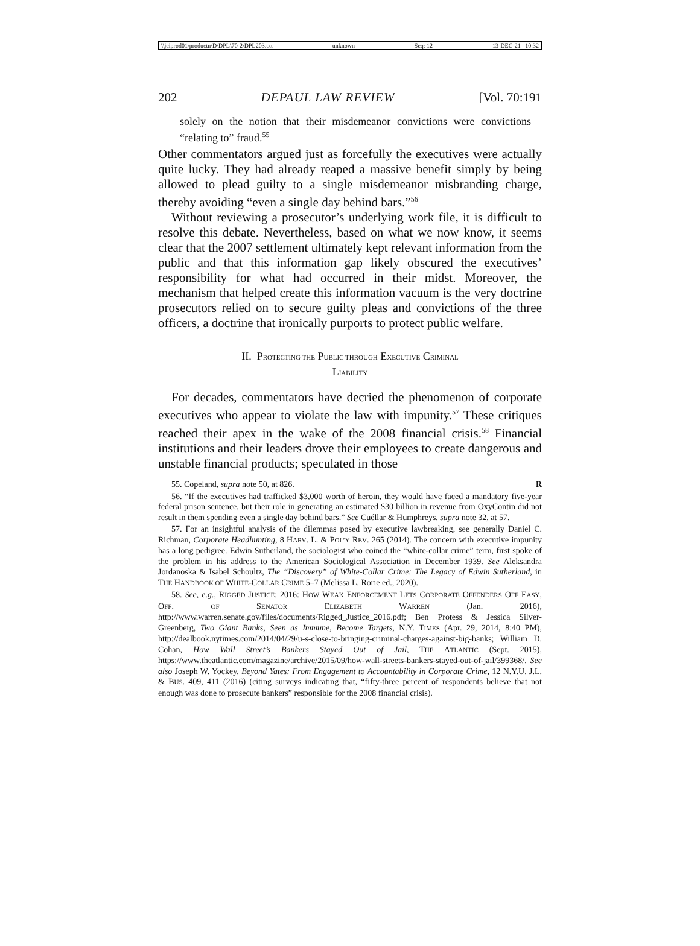\\jciprod01\productn\D\DPL\70-2\DPL203.txt unknown Seq: 12 13-DEC-21 10:32
202 DEPAUL LAW REVIEW [Vol. 70:191
solely on the notion that their misdemeanor convictions were convictions “relating to” fraud.<sup>55</sup>
Other commentators argued just as forcefully the executives were actually quite lucky. They had already reaped a massive benefit simply by being allowed to plead guilty to a single misdemeanor misbranding charge, thereby avoiding “even a single day behind bars.”<sup>56</sup>
Without reviewing a prosecutor’s underlying work file, it is difficult to resolve this debate. Nevertheless, based on what we now know, it seems clear that the 2007 settlement ultimately kept relevant information from the public and that this information gap likely obscured the executives’ responsibility for what had occurred in their midst. Moreover, the mechanism that helped create this information vacuum is the very doctrine prosecutors relied on to secure guilty pleas and convictions of the three officers, a doctrine that ironically purports to protect public welfare.
II. PROTECTING THE PUBLIC THROUGH EXECUTIVE CRIMINAL
LIABILITY
For decades, commentators have decried the phenomenon of corporate executives who appear to violate the law with impunity.<sup>57</sup> These critiques reached their apex in the wake of the 2008 financial crisis.<sup>58</sup> Financial institutions and their leaders drove their employees to create dangerous and unstable financial products; speculated in those
55. Copeland, supra note 50, at 826. R
56. “If the executives had trafficked $3,000 worth of heroin, they would have faced a mandatory five-year federal prison sentence, but their role in generating an estimated $30 billion in revenue from OxyContin did not result in them spending even a single day behind bars.” See Cuéllar & Humphreys, supra note 32, at 57.
57. For an insightful analysis of the dilemmas posed by executive lawbreaking, see generally Daniel C. Richman, Corporate Headhunting, 8 HARV. L. & POL’Y REV. 265 (2014). The concern with executive impunity has a long pedigree. Edwin Sutherland, the sociologist who coined the “white-collar crime” term, first spoke of the problem in his address to the American Sociological Association in December 1939. See Aleksandra Jordanoska & Isabel Schoultz, The “Discovery” of White-Collar Crime: The Legacy of Edwin Sutherland, in THE HANDBOOK OF WHITE-COLLAR CRIME 5–7 (Melissa L. Rorie ed., 2020).
58. See, e.g., RIGGED JUSTICE: 2016: HOW WEAK ENFORCEMENT LETS CORPORATE OFFENDERS OFF EASY, OFF. OF SENATOR ELIZABETH WARREN (Jan. 2016), http://www.warren.senate.gov/files/documents/Rigged_Justice_2016.pdf; Ben Protess & Jessica Silver-Greenberg, Two Giant Banks, Seen as Immune, Become Targets, N.Y. TIMES (Apr. 29, 2014, 8:40 PM), http://dealbook.nytimes.com/2014/04/29/u-s-close-to-bringing-criminal-charges-against-big-banks; William D. Cohan, How Wall Street’s Bankers Stayed Out of Jail, THE ATLANTIC (Sept. 2015), https://www.theatlantic.com/magazine/archive/2015/09/how-wall-streets-bankers-stayed-out-of-jail/399368/. See also Joseph W. Yockey, Beyond Yates: From Engagement to Accountability in Corporate Crime, 12 N.Y.U. J.L. & BUS. 409, 411 (2016) (citing surveys indicating that, “fifty-three percent of respondents believe that not enough was done to prosecute bankers” responsible for the 2008 financial crisis).